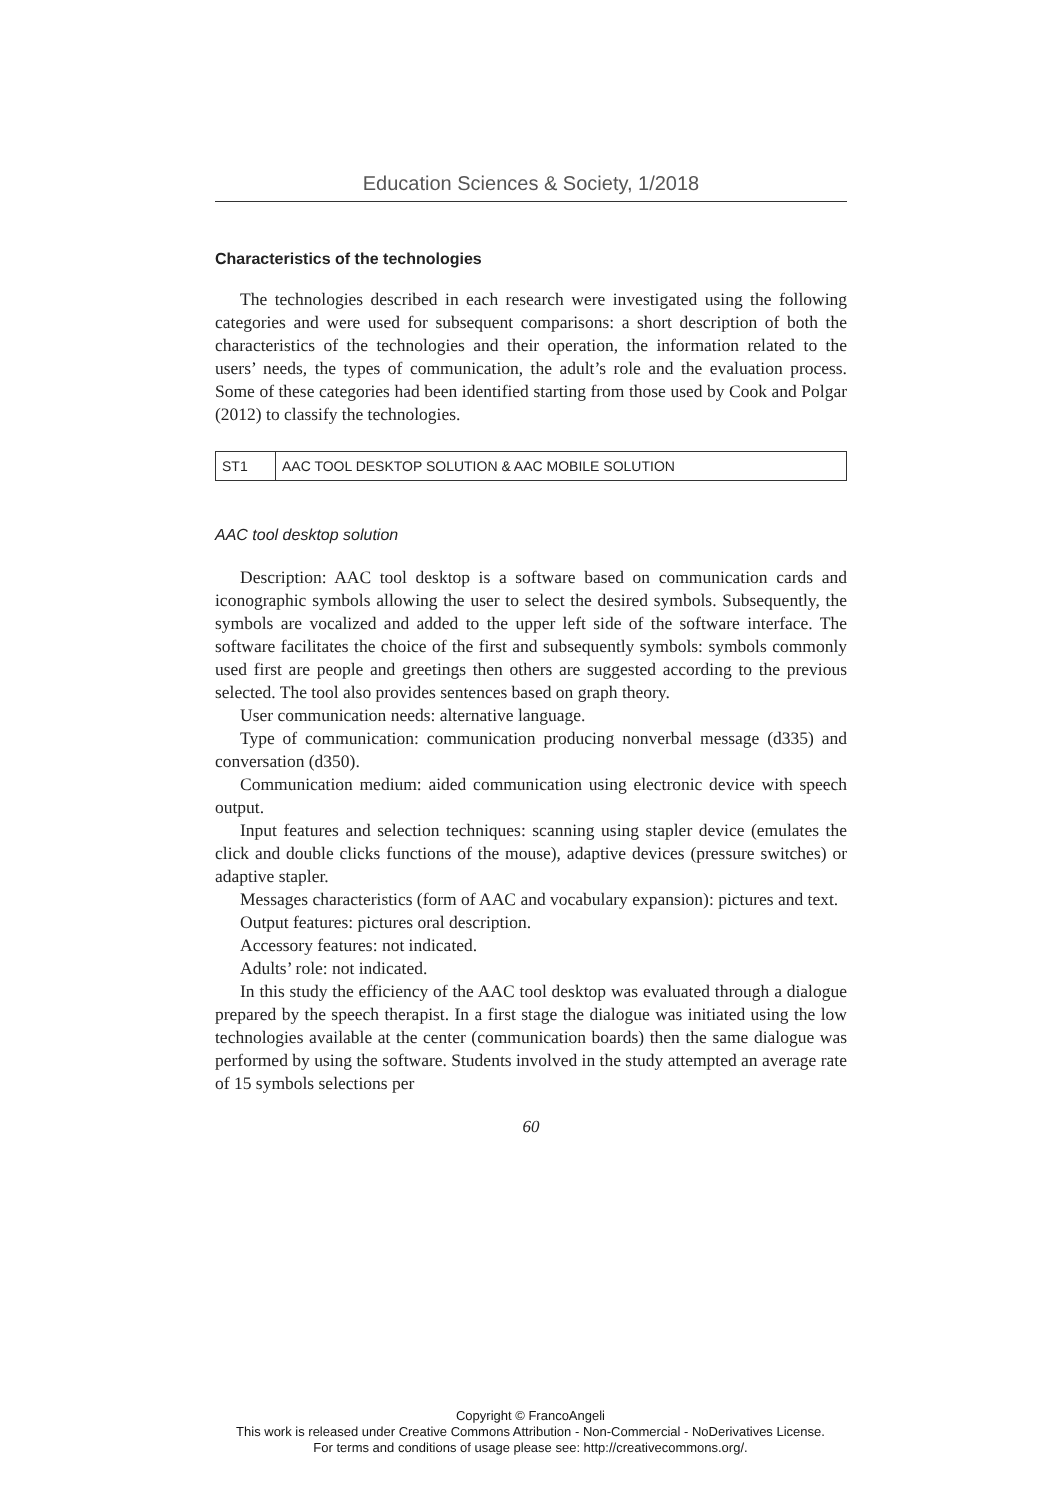Education Sciences & Society, 1/2018
Characteristics of the technologies
The technologies described in each research were investigated using the following categories and were used for subsequent comparisons: a short description of both the characteristics of the technologies and their operation, the information related to the users’ needs, the types of communication, the adult’s role and the evaluation process. Some of these categories had been identified starting from those used by Cook and Polgar (2012) to classify the technologies.
| ST1 | AAC TOOL DESKTOP SOLUTION & AAC MOBILE SOLUTION |
AAC tool desktop solution
Description: AAC tool desktop is a software based on communication cards and iconographic symbols allowing the user to select the desired symbols. Subsequently, the symbols are vocalized and added to the upper left side of the software interface. The software facilitates the choice of the first and subsequently symbols: symbols commonly used first are people and greetings then others are suggested according to the previous selected. The tool also provides sentences based on graph theory.
User communication needs: alternative language.
Type of communication: communication producing nonverbal message (d335) and conversation (d350).
Communication medium: aided communication using electronic device with speech output.
Input features and selection techniques: scanning using stapler device (emulates the click and double clicks functions of the mouse), adaptive devices (pressure switches) or adaptive stapler.
Messages characteristics (form of AAC and vocabulary expansion): pictures and text.
Output features: pictures oral description.
Accessory features: not indicated.
Adults’ role: not indicated.
In this study the efficiency of the AAC tool desktop was evaluated through a dialogue prepared by the speech therapist. In a first stage the dialogue was initiated using the low technologies available at the center (communication boards) then the same dialogue was performed by using the software. Students involved in the study attempted an average rate of 15 symbols selections per
60
Copyright © FrancoAngeli
This work is released under Creative Commons Attribution - Non-Commercial - NoDerivatives License.
For terms and conditions of usage please see: http://creativecommons.org/.